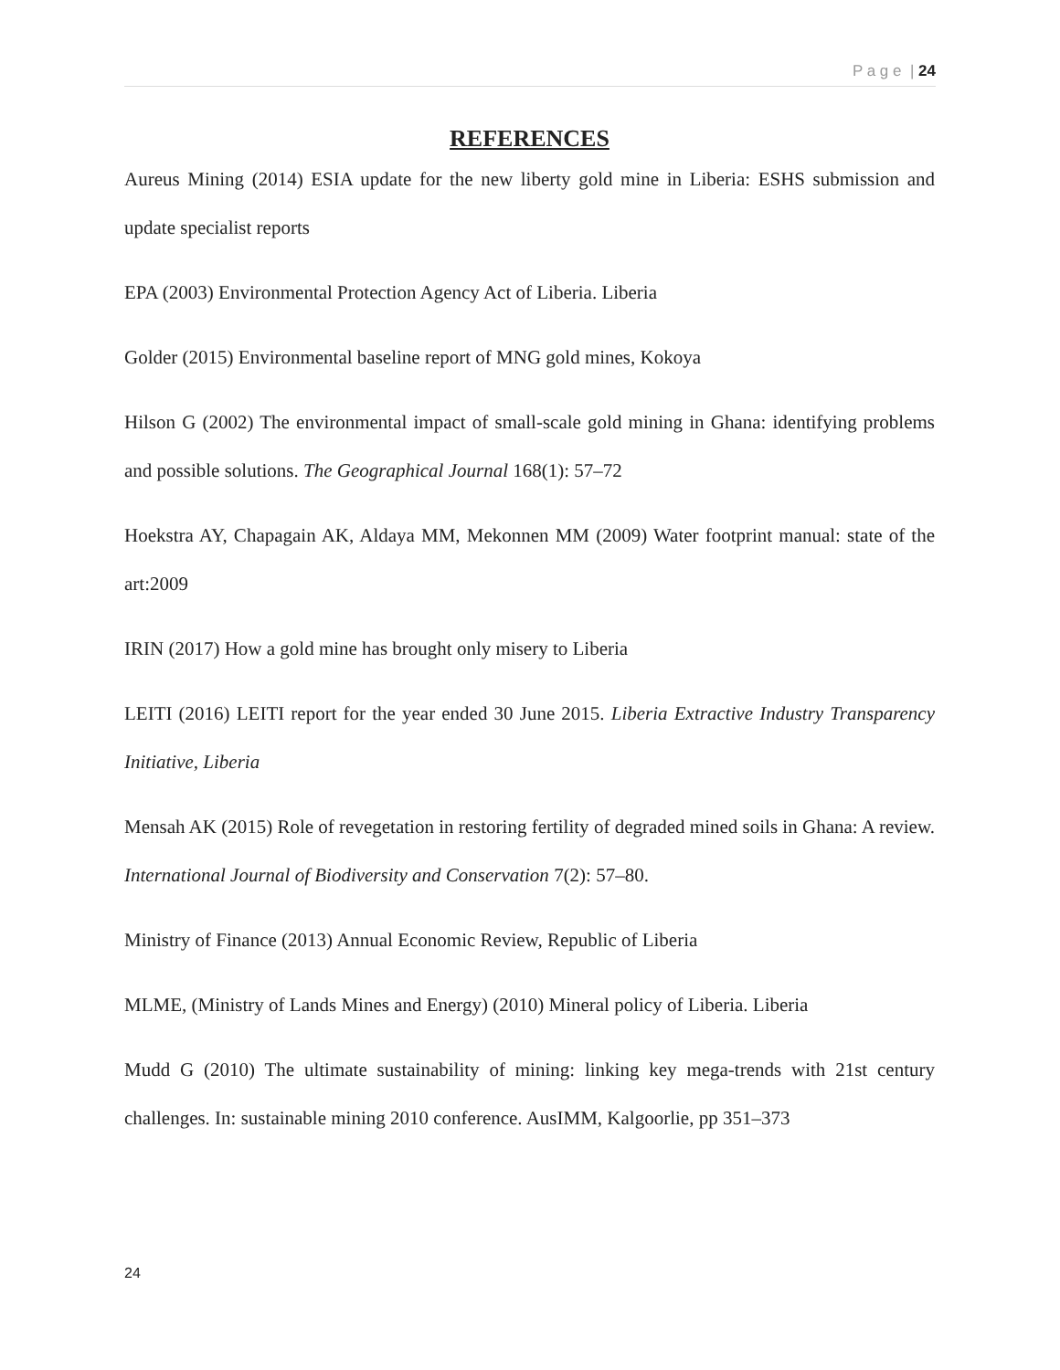P a g e | 24
REFERENCES
Aureus Mining (2014) ESIA update for the new liberty gold mine in Liberia: ESHS submission and update specialist reports
EPA (2003) Environmental Protection Agency Act of Liberia. Liberia
Golder (2015) Environmental baseline report of MNG gold mines, Kokoya
Hilson G (2002) The environmental impact of small-scale gold mining in Ghana: identifying problems and possible solutions. The Geographical Journal 168(1): 57–72
Hoekstra AY, Chapagain AK, Aldaya MM, Mekonnen MM (2009) Water footprint manual: state of the art:2009
IRIN (2017) How a gold mine has brought only misery to Liberia
LEITI (2016) LEITI report for the year ended 30 June 2015. Liberia Extractive Industry Transparency Initiative, Liberia
Mensah AK (2015) Role of revegetation in restoring fertility of degraded mined soils in Ghana: A review. International Journal of Biodiversity and Conservation 7(2): 57–80.
Ministry of Finance (2013) Annual Economic Review, Republic of Liberia
MLME, (Ministry of Lands Mines and Energy) (2010) Mineral policy of Liberia. Liberia
Mudd G (2010) The ultimate sustainability of mining: linking key mega-trends with 21st century challenges. In: sustainable mining 2010 conference. AusIMM, Kalgoorlie, pp 351–373
24